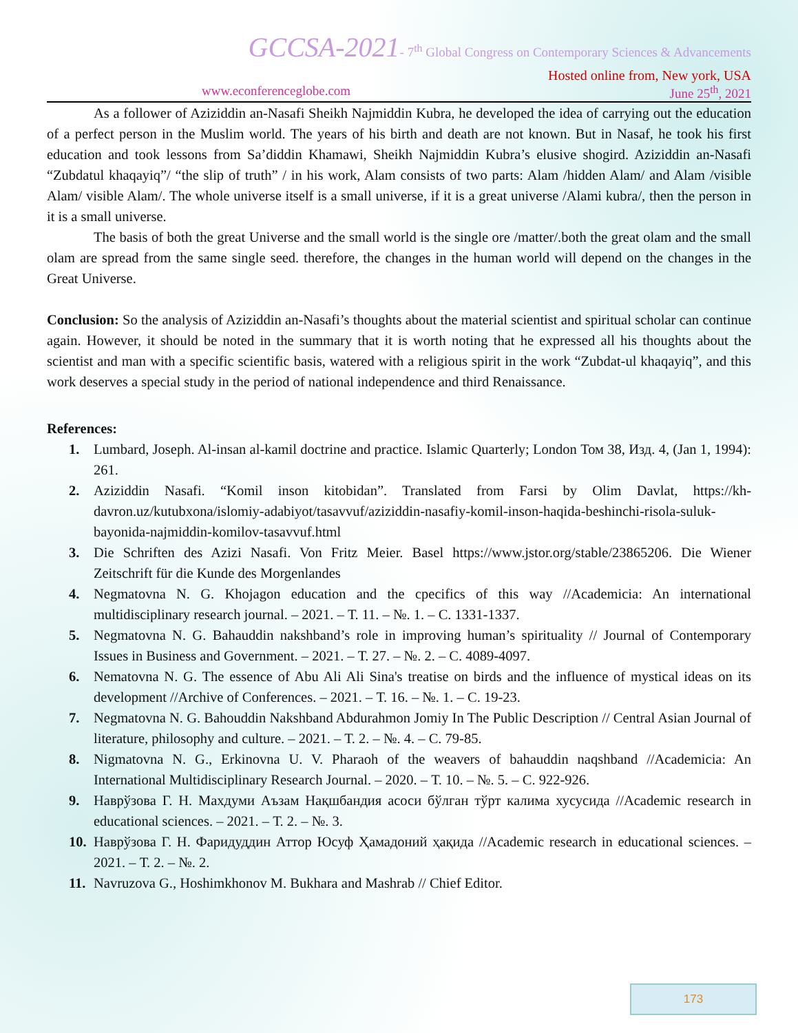GCCSA-2021- 7<sup>th</sup> Global Congress on Contemporary Sciences & Advancements
Hosted online from, New york, USA
www.econferenceglobe.com June 25<sup>th</sup>, 2021
As a follower of Aziziddin an-Nasafi Sheikh Najmiddin Kubra, he developed the idea of carrying out the education of a perfect person in the Muslim world. The years of his birth and death are not known. But in Nasaf, he took his first education and took lessons from Sa’diddin Khamawi, Sheikh Najmiddin Kubra’s elusive shogird. Aziziddin an-Nasafi “Zubdatul khaqayiq”/ “the slip of truth” / in his work, Alam consists of two parts: Alam /hidden Alam/ and Alam /visible Alam/ visible Alam/. The whole universe itself is a small universe, if it is a great universe /Alami kubra/, then the person in it is a small universe.
The basis of both the great Universe and the small world is the single ore /matter/.both the great olam and the small olam are spread from the same single seed. therefore, the changes in the human world will depend on the changes in the Great Universe.
Conclusion: So the analysis of Aziziddin an-Nasafi’s thoughts about the material scientist and spiritual scholar can continue again. However, it should be noted in the summary that it is worth noting that he expressed all his thoughts about the scientist and man with a specific scientific basis, watered with a religious spirit in the work “Zubdat-ul khaqayiq”, and this work deserves a special study in the period of national independence and third Renaissance.
References:
1. Lumbard, Joseph. Al-insan al-kamil doctrine and practice. Islamic Quarterly; London Том 38, Изд. 4, (Jan 1, 1994): 261.
2. Aziziddin Nasafi. “Komil inson kitobidan”. Translated from Farsi by Olim Davlat, https://kh-davron.uz/kutubxona/islomiy-adabiyot/tasavvuf/aziziddin-nasafiy-komil-inson-haqida-beshinchi-risola-suluk-bayonida-najmiddin-komilov-tasavvuf.html
3. Die Schriften des Azizi Nasafi. Von Fritz Meier. Basel https://www.jstor.org/stable/23865206. Die Wiener Zeitschrift für die Kunde des Morgenlandes
4. Negmatovna N. G. Khojagon education and the cpecifics of this way //Academicia: An international multidisciplinary research journal. – 2021. – Т. 11. – №. 1. – С. 1331-1337.
5. Negmatovna N. G. Bahauddin nakshband’s role in improving human’s spirituality // Journal of Contemporary Issues in Business and Government. – 2021. – Т. 27. – №. 2. – С. 4089-4097.
6. Nematovna N. G. The essence of Abu Ali Ali Sina's treatise on birds and the influence of mystical ideas on its development //Archive of Conferences. – 2021. – Т. 16. – №. 1. – С. 19-23.
7. Negmatovna N. G. Bahouddin Nakshband Abdurahmon Jomiy In The Public Description // Central Asian Journal of literature, philosophy and culture. – 2021. – Т. 2. – №. 4. – С. 79-85.
8. Nigmatovna N. G., Erkinovna U. V. Pharaoh of the weavers of bahauddin naqshband //Academicia: An International Multidisciplinary Research Journal. – 2020. – Т. 10. – №. 5. – С. 922-926.
9. Наврўзова Г. Н. Махдуми Аъзам Нақшбандия асоси бўлган тўрт калима хусусида //Academic research in educational sciences. – 2021. – Т. 2. – №. 3.
10. Наврўзова Г. Н. Фаридуддин Аттор Юсуф Ҳамадоний ҳақида //Academic research in educational sciences. – 2021. – Т. 2. – №. 2.
11. Navruzova G., Hoshimkhonov M. Bukhara and Mashrab // Chief Editor.
173